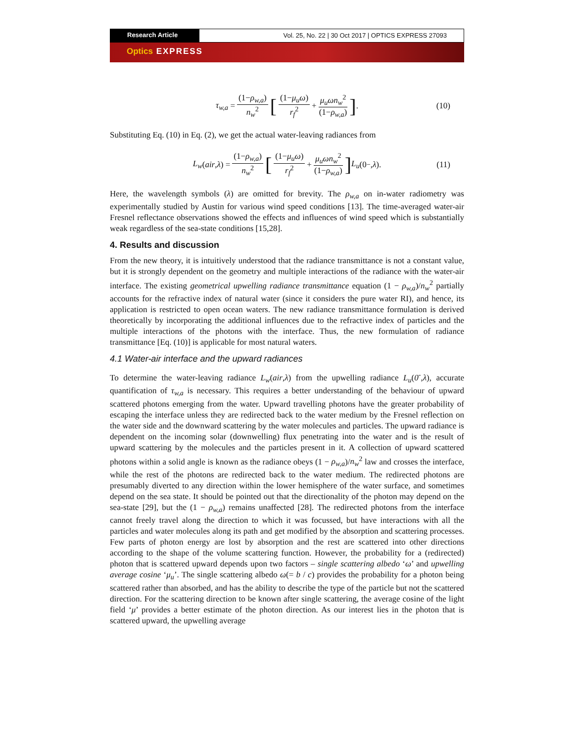Research Article Vol. 25, No. 22 | 30 Oct 2017 | OPTICS EXPRESS 27093
Optics EXPRESS
τ<sub>w,a</sub> = (1−ρ<sub>w,a</sub>) n<sub>w</sub><sup>2</sup> [(1−μ<sub>u</sub>ω) r<sub>f</sub><sup>2</sup> + μ<sub>u</sub>ωn<sub>w</sub><sup>2</sup> (1−ρ<sub>w,a</sub>)]. (10)
Substituting Eq. (10) in Eq. (2), we get the actual water-leaving radiances from
L<sub>w</sub> (air, λ) = (1−ρ<sub>w,a</sub>) n<sub>w</sub><sup>2</sup> [(1−μ<sub>u</sub>ω) r<sub>f</sub><sup>2</sup> + μ<sub>u</sub>ωn<sub>w</sub><sup>2</sup> (1−ρ<sub>w,a</sub>)] L<sub>u</sub> (0<sup>−</sup>, λ). (11)
Here, the wavelength symbols (λ) are omitted for brevity. The ρ<sub>w,a</sub> on in-water radiometry was experimentally studied by Austin for various wind speed conditions [13]. The time-averaged water-air Fresnel reflectance observations showed the effects and influences of wind speed which is substantially weak regardless of the sea-state conditions [15,28].
4. Results and discussion
From the new theory, it is intuitively understood that the radiance transmittance is not a constant value, but it is strongly dependent on the geometry and multiple interactions of the radiance with the water-air interface. The existing geometrical upwelling radiance transmittance equation (1 − ρ<sub>w,a</sub>)/n<sub>w</sub><sup>2</sup> partially accounts for the refractive index of natural water (since it considers the pure water RI), and hence, its application is restricted to open ocean waters. The new radiance transmittance formulation is derived theoretically by incorporating the additional influences due to the refractive index of particles and the multiple interactions of the photons with the interface. Thus, the new formulation of radiance transmittance [Eq. (10)] is applicable for most natural waters.
4.1 Water-air interface and the upward radiances
To determine the water-leaving radiance L<sub>w</sub>(air,λ) from the upwelling radiance L<sub>u</sub>(0<sup>-</sup>,λ), accurate quantification of τ<sub>w,a</sub> is necessary. This requires a better understanding of the behaviour of upward scattered photons emerging from the water. Upward travelling photons have the greater probability of escaping the interface unless they are redirected back to the water medium by the Fresnel reflection on the water side and the downward scattering by the water molecules and particles. The upward radiance is dependent on the incoming solar (downwelling) flux penetrating into the water and is the result of upward scattering by the molecules and the particles present in it. A collection of upward scattered photons within a solid angle is known as the radiance obeys (1 − ρ<sub>w,a</sub>)/n<sub>w</sub><sup>2</sup> law and crosses the interface, while the rest of the photons are redirected back to the water medium. The redirected photons are presumably diverted to any direction within the lower hemisphere of the water surface, and sometimes depend on the sea state. It should be pointed out that the directionality of the photon may depend on the sea-state [29], but the (1 − ρ<sub>w,a</sub>) remains unaffected [28]. The redirected photons from the interface cannot freely travel along the direction to which it was focussed, but have interactions with all the particles and water molecules along its path and get modified by the absorption and scattering processes. Few parts of photon energy are lost by absorption and the rest are scattered into other directions according to the shape of the volume scattering function. However, the probability for a (redirected) photon that is scattered upward depends upon two factors – single scattering albedo ‘ω’ and upwelling average cosine ‘μ<sub>u</sub>’. The single scattering albedo ω(= b / c) provides the probability for a photon being scattered rather than absorbed, and has the ability to describe the type of the particle but not the scattered direction. For the scattering direction to be known after single scattering, the average cosine of the light field ‘μ’ provides a better estimate of the photon direction. As our interest lies in the photon that is scattered upward, the upwelling average